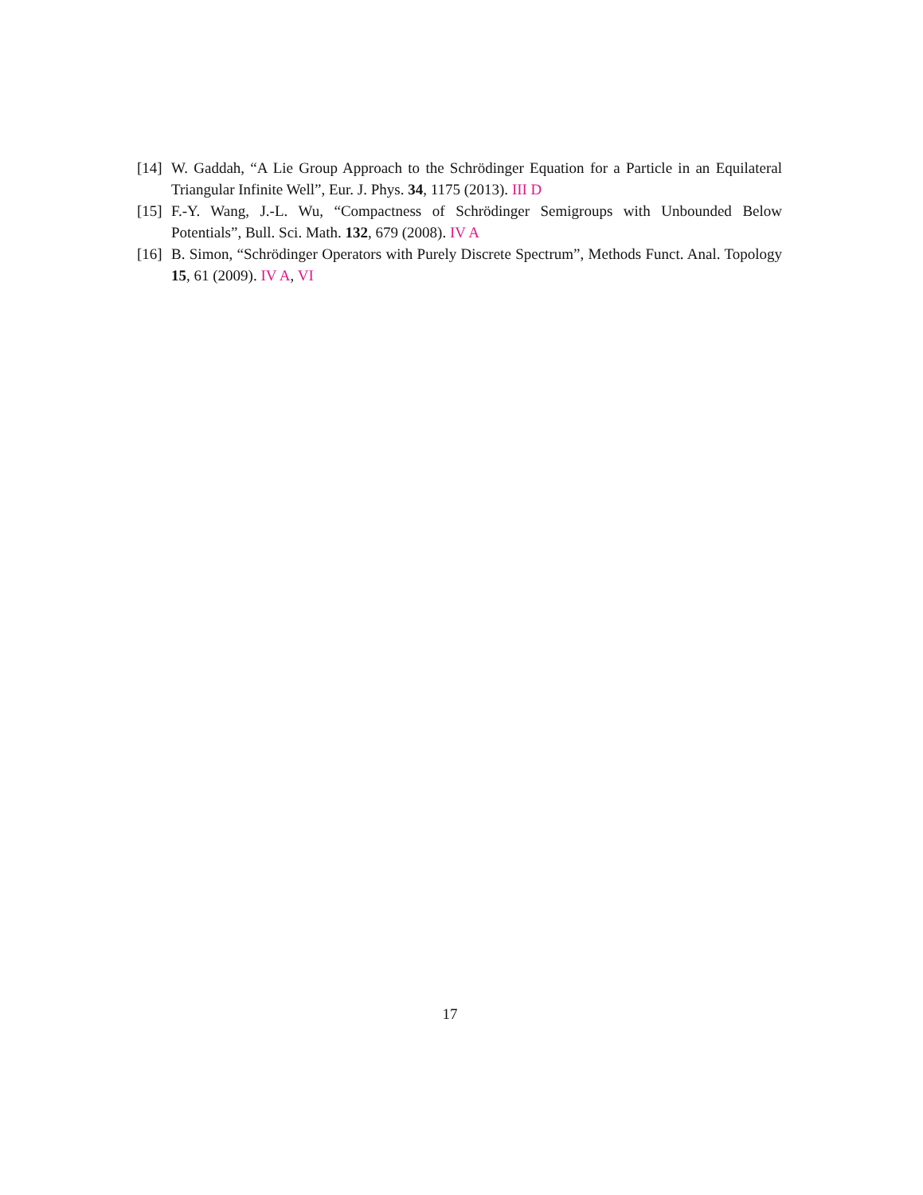[14]
W. Gaddah, “A Lie Group Approach to the Schrödinger Equation for a Particle in an Equilateral Triangular Infinite Well”, Eur. J. Phys. 34, 1175 (2013). III D
[15]
F.-Y. Wang, J.-L. Wu, “Compactness of Schrödinger Semigroups with Unbounded Below Potentials”, Bull. Sci. Math. 132, 679 (2008). IV A
[16]
B. Simon, “Schrödinger Operators with Purely Discrete Spectrum”, Methods Funct. Anal. Topology 15, 61 (2009). IV A, VI
17